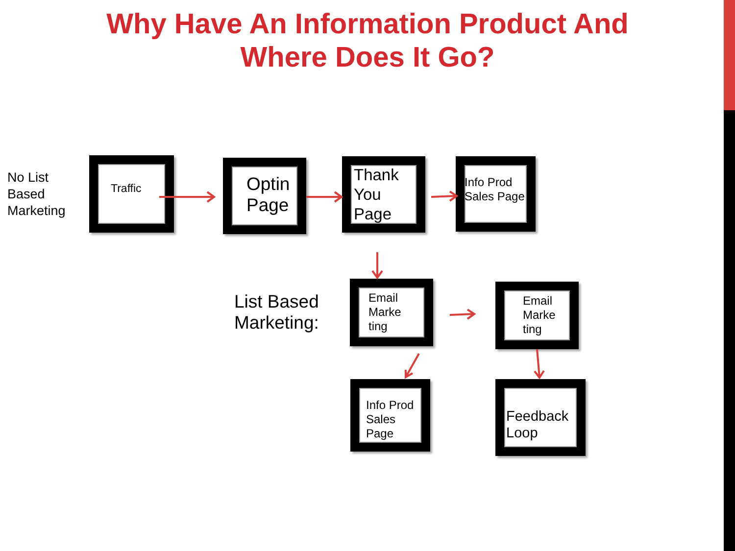Why Have An Information Product And
Where Does It Go?
No List
Based
Marketing
Traffic
Optin
Page
Thank
You
Page
Info Prod
Sales Page
List Based
Marketing:
Email
Marke
ting
Email
Marke
ting
Info Prod
Sales
Page
Feedback
Loop